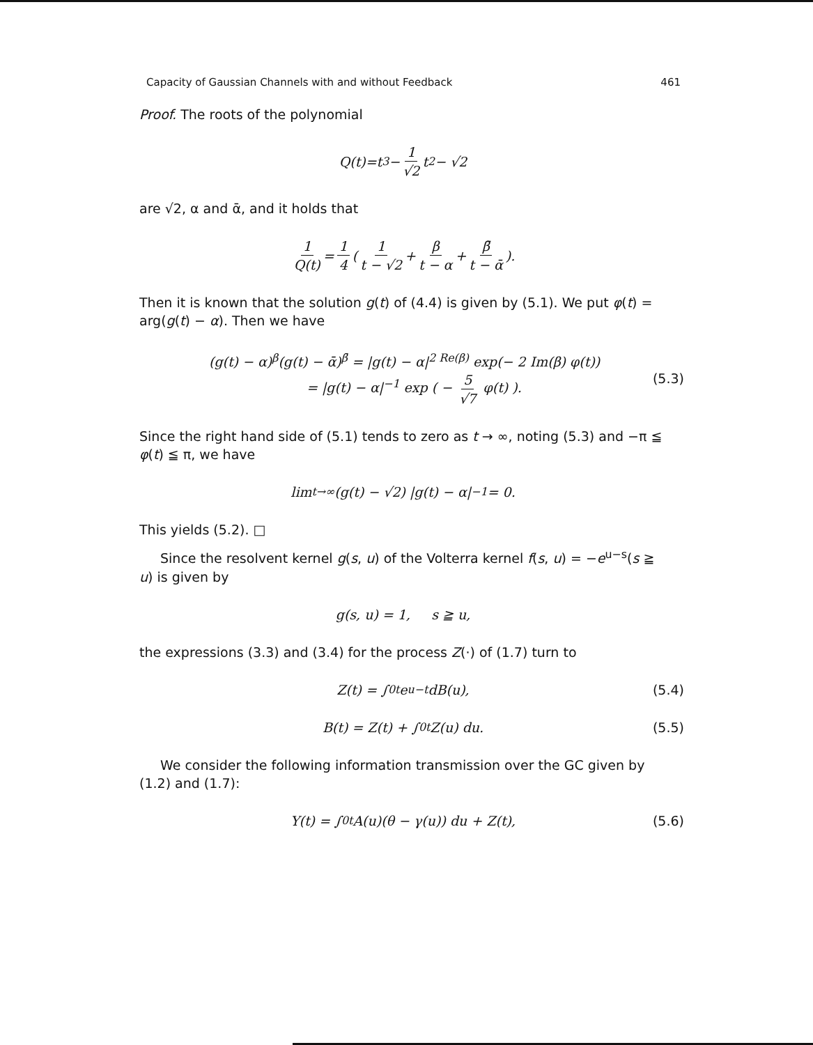Capacity of Gaussian Channels with and without Feedback 461
Proof. The roots of the polynomial
Q(t)=t<sup>3</sup> − 1 √2 t<sup>2</sup> − √2
are √2, α and ᾱ, and it holds that
1 Q(t) = 1 4 ( 1 t − √2 + β t − α + β̄ t − ᾱ ).
Then it is known that the solution g(t) of (4.4) is given by (5.1). We put φ(t) = arg(g(t) − α). Then we have
(g(t) − α)<sup>β</sup>(g(t) − ᾱ)<sup>β̄</sup> = |g(t) − α|<sup>2 Re(β)</sup> exp(− 2 Im(β) φ(t))
= |g(t) − α|<sup>−1</sup> exp ( − 5 √7 φ(t) ).
(5.3)
Since the right hand side of (5.1) tends to zero as t → ∞, noting (5.3) and −π ≦ φ(t) ≦ π, we have
lim<sub>t→∞</sub> (g(t) − √2) |g(t) − α|<sup>−1</sup> = 0.
This yields (5.2). □
Since the resolvent kernel g(s, u) of the Volterra kernel f(s, u) = −e<sup>u−s</sup>(s ≧ u) is given by
g(s, u) = 1, s ≧ u,
the expressions (3.3) and (3.4) for the process Z(·) of (1.7) turn to
Z(t) = ∫<sub>0</sub><sup>t</sup> e<sup>u−t</sup> dB(u), (5.4)
B(t) = Z(t) + ∫<sub>0</sub><sup>t</sup> Z(u) du. (5.5)
We consider the following information transmission over the GC given by (1.2) and (1.7):
Y(t) = ∫<sub>0</sub><sup>t</sup> A(u)(θ − γ(u)) du + Z(t), (5.6)